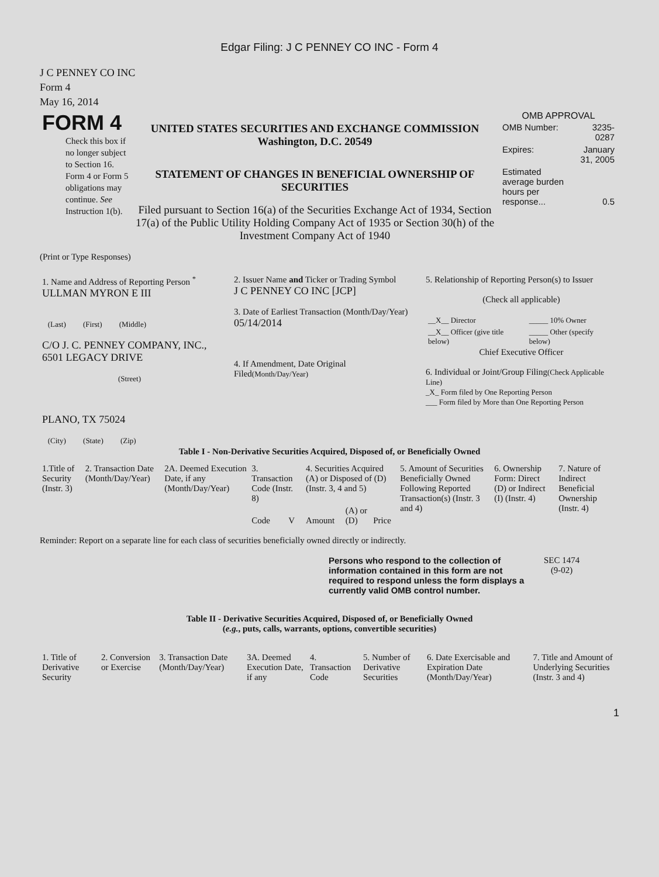Edgar Filing: J C PENNEY CO INC - Form 4
J C PENNEY CO INC
Form 4
May 16, 2014
| FORM 4 Check this box if no longer subject to Section 16. Form 4 or Form 5 obligations may continue. See Instruction 1(b). | UNITED STATES SECURITIES AND EXCHANGE COMMISSION Washington, D.C. 20549 STATEMENT OF CHANGES IN BENEFICIAL OWNERSHIP OF SECURITIES Filed pursuant to Section 16(a) of the Securities Exchange Act of 1934, Section 17(a) of the Public Utility Holding Company Act of 1935 or Section 30(h) of the Investment Company Act of 1940 | OMB APPROVAL / OMB Number: / 3235-0287 / / Expires: / January 31, 2005 / / Estimated average burden hours per response... / 0.5 / |
(Print or Type Responses)
| 1. Name and Address of Reporting Person <sup>*</sup> ULLMAN MYRON E III (Last) (First) (Middle) C/O J. C. PENNEY COMPANY, INC., 6501 LEGACY DRIVE (Street) PLANO, TX 75024 (City) (State) (Zip) | 2. Issuer Name and Ticker or Trading Symbol J C PENNEY CO INC [JCP] 3. Date of Earliest Transaction (Month/Day/Year) 05/14/2014 4. If Amendment, Date Original Filed (Month/Day/Year) | 5. Relationship of Reporting Person(s) to Issuer (Check all applicable) / __X__ Director / _____ 10% Owner / / __X__ Officer (give title below) / _____ Other (specify below) / Chief Executive Officer 6. Individual or Joint/Group Filing (Check Applicable Line) _X_ Form filed by One Reporting Person ___ Form filed by More than One Reporting Person |
Table I - Non-Derivative Securities Acquired, Disposed of, or Beneficially Owned
| 1.Title of Security (Instr. 3) | 2. Transaction Date (Month/Day/Year) | 2A. Deemed Execution Date, if any (Month/Day/Year) | 3. Transaction Code (Instr. 8) | | 4. Securities Acquired (A) or Disposed of (D) (Instr. 3, 4 and 5) | | | 5. Amount of Securities Beneficially Owned Following Reported Transaction(s) (Instr. 3 and 4) | 6. Ownership Form: Direct (D) or Indirect (I) (Instr. 4) | 7. Nature of Indirect Beneficial Ownership (Instr. 4) |
| --- | --- | --- | --- | --- | --- | --- | --- | --- | --- | --- |
| | | | Code | V | Amount | (A) or (D) | Price | | | |
Reminder: Report on a separate line for each class of securities beneficially owned directly or indirectly.
| Persons who respond to the collection of information contained in this form are not required to respond unless the form displays a currently valid OMB control number. | SEC 1474 (9-02) |
Table II - Derivative Securities Acquired, Disposed of, or Beneficially Owned
(e.g., puts, calls, warrants, options, convertible securities)
| 1. Title of Derivative Security | 2. Conversion or Exercise | 3. Transaction Date (Month/Day/Year) | 3A. Deemed Execution Date, if any | 4. Transaction Code | 5. Number of Derivative Securities | 6. Date Exercisable and Expiration Date (Month/Day/Year) | 7. Title and Amount of Underlying Securities (Instr. 3 and 4) |
| --- | --- | --- | --- | --- | --- | --- | --- |
1